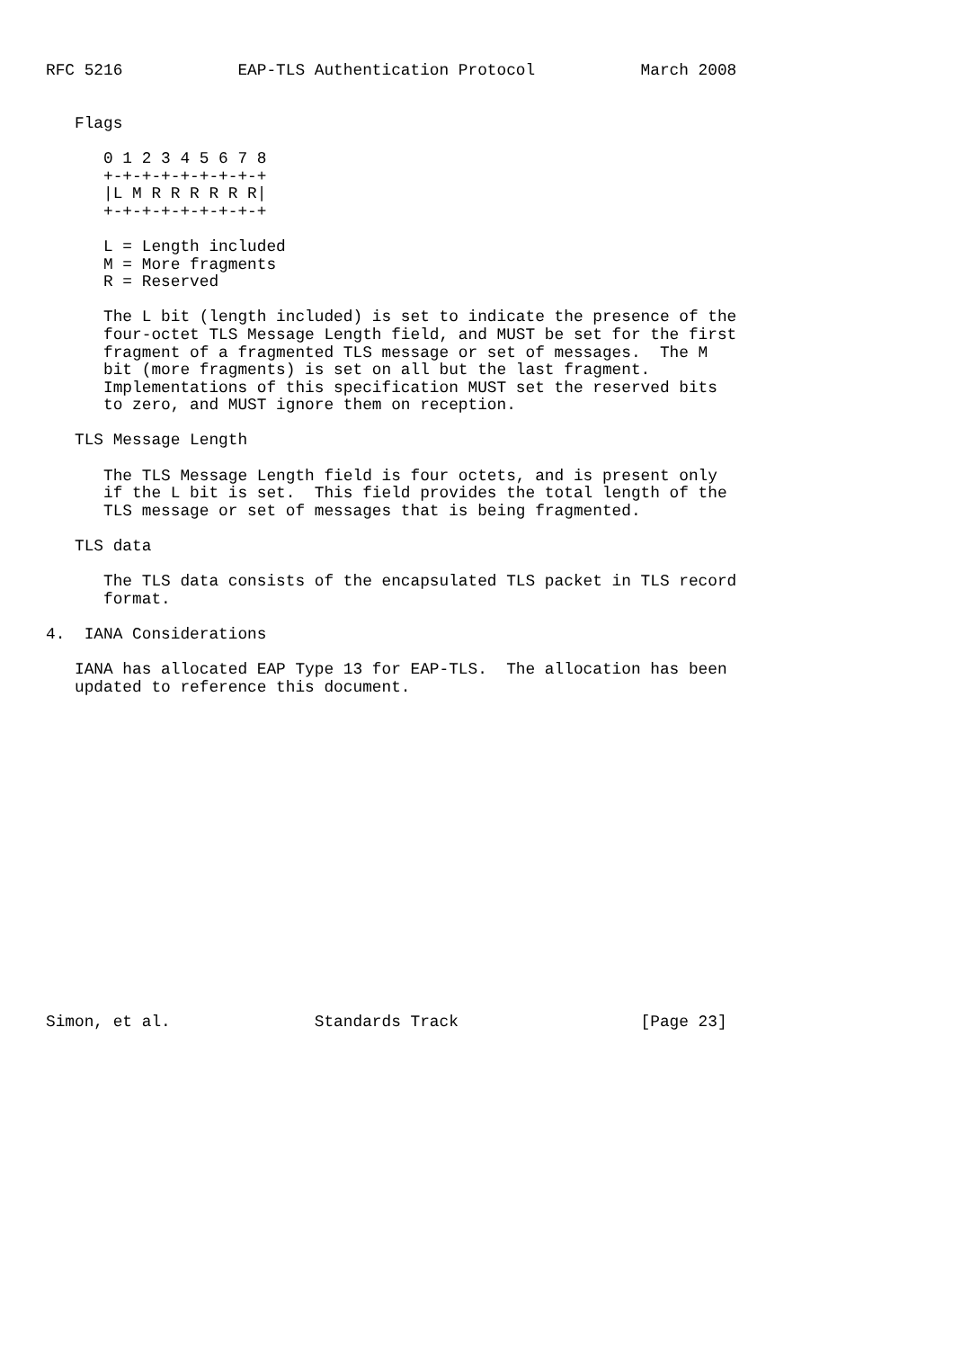RFC 5216            EAP-TLS Authentication Protocol           March 2008


   Flags

      0 1 2 3 4 5 6 7 8
      +-+-+-+-+-+-+-+-+
      |L M R R R R R R|
      +-+-+-+-+-+-+-+-+

      L = Length included
      M = More fragments
      R = Reserved

      The L bit (length included) is set to indicate the presence of the
      four-octet TLS Message Length field, and MUST be set for the first
      fragment of a fragmented TLS message or set of messages.  The M
      bit (more fragments) is set on all but the last fragment.
      Implementations of this specification MUST set the reserved bits
      to zero, and MUST ignore them on reception.

   TLS Message Length

      The TLS Message Length field is four octets, and is present only
      if the L bit is set.  This field provides the total length of the
      TLS message or set of messages that is being fragmented.

   TLS data

      The TLS data consists of the encapsulated TLS packet in TLS record
      format.

4.  IANA Considerations

   IANA has allocated EAP Type 13 for EAP-TLS.  The allocation has been
   updated to reference this document.


















Simon, et al.               Standards Track                   [Page 23]